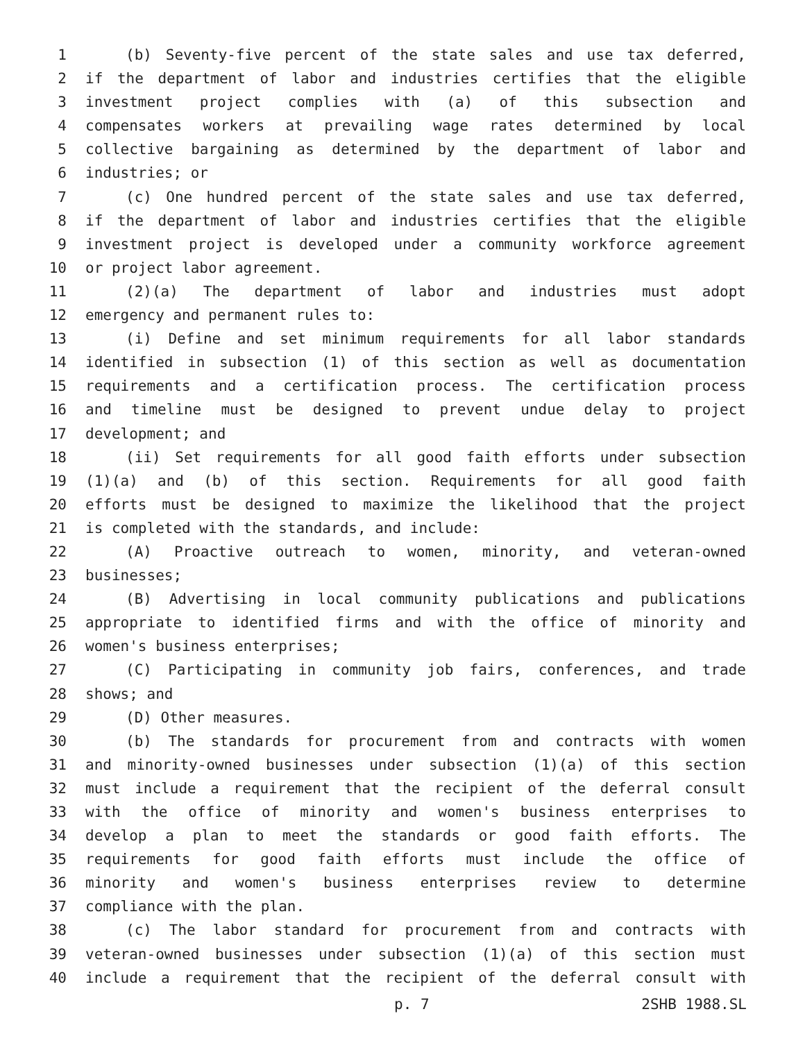1 (b) Seventy-five percent of the state sales and use tax deferred,
2 if the department of labor and industries certifies that the eligible
3 investment project complies with (a) of this subsection and
4 compensates workers at prevailing wage rates determined by local
5 collective bargaining as determined by the department of labor and
6 industries; or
7 (c) One hundred percent of the state sales and use tax deferred,
8 if the department of labor and industries certifies that the eligible
9 investment project is developed under a community workforce agreement
10 or project labor agreement.
11 (2)(a) The department of labor and industries must adopt
12 emergency and permanent rules to:
13 (i) Define and set minimum requirements for all labor standards
14 identified in subsection (1) of this section as well as documentation
15 requirements and a certification process. The certification process
16 and timeline must be designed to prevent undue delay to project
17 development; and
18 (ii) Set requirements for all good faith efforts under subsection
19 (1)(a) and (b) of this section. Requirements for all good faith
20 efforts must be designed to maximize the likelihood that the project
21 is completed with the standards, and include:
22 (A) Proactive outreach to women, minority, and veteran-owned
23 businesses;
24 (B) Advertising in local community publications and publications
25 appropriate to identified firms and with the office of minority and
26 women's business enterprises;
27 (C) Participating in community job fairs, conferences, and trade
28 shows; and
29 (D) Other measures.
30 (b) The standards for procurement from and contracts with women
31 and minority-owned businesses under subsection (1)(a) of this section
32 must include a requirement that the recipient of the deferral consult
33 with the office of minority and women's business enterprises to
34 develop a plan to meet the standards or good faith efforts. The
35 requirements for good faith efforts must include the office of
36 minority and women's business enterprises review to determine
37 compliance with the plan.
38 (c) The labor standard for procurement from and contracts with
39 veteran-owned businesses under subsection (1)(a) of this section must
40 include a requirement that the recipient of the deferral consult with
p. 7 2SHB 1988.SL